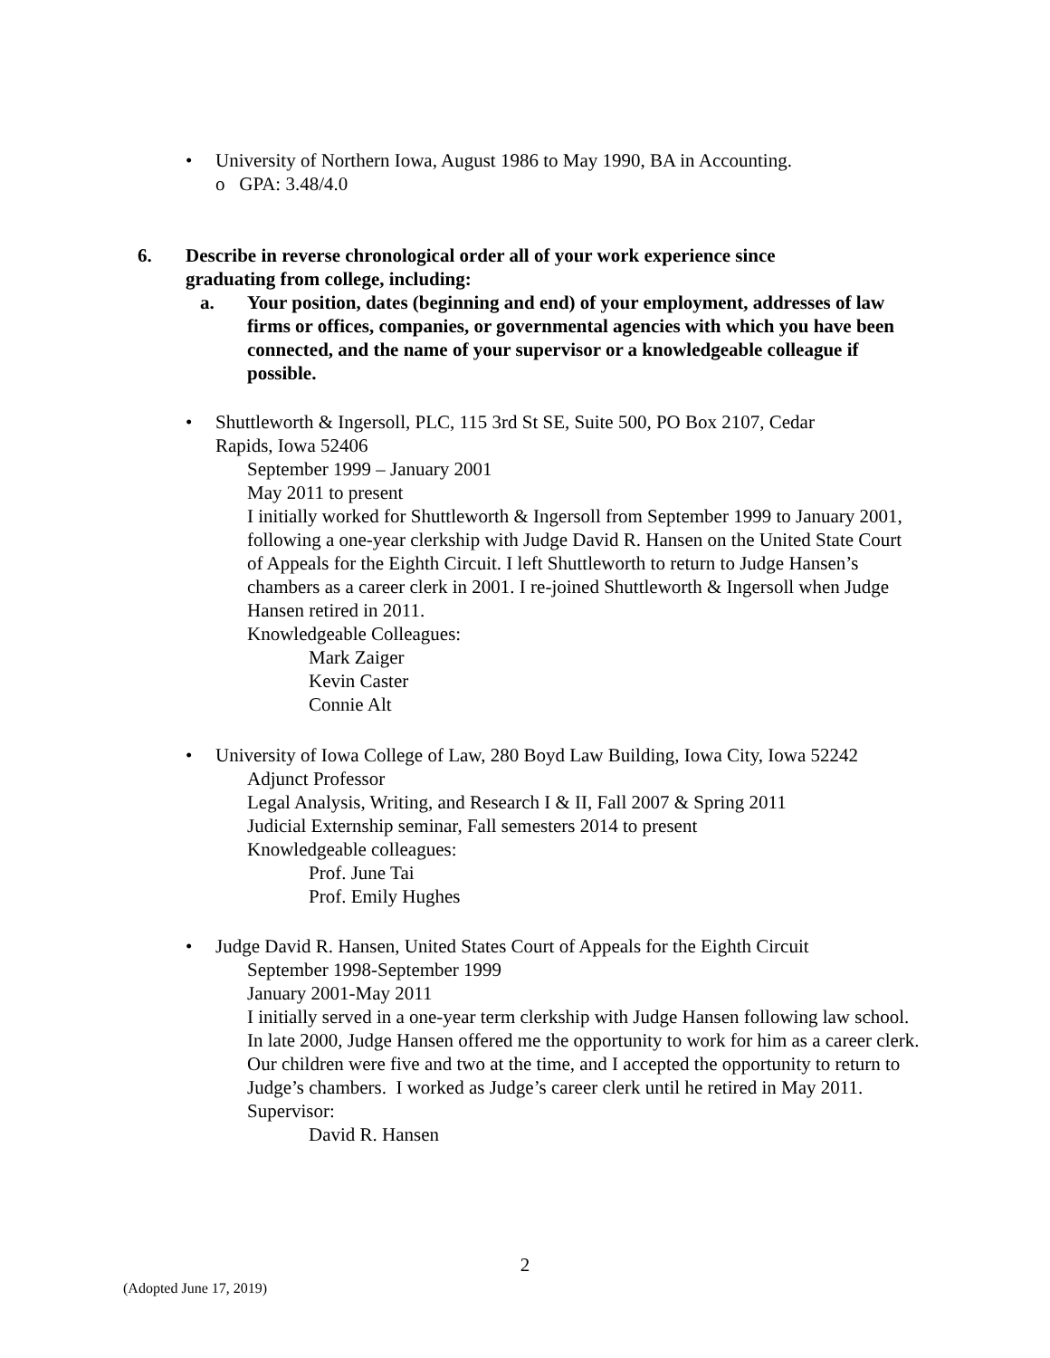• University of Northern Iowa, August 1986 to May 1990, BA in Accounting.
o GPA: 3.48/4.0
6. Describe in reverse chronological order all of your work experience since graduating from college, including:
a. Your position, dates (beginning and end) of your employment, addresses of law firms or offices, companies, or governmental agencies with which you have been connected, and the name of your supervisor or a knowledgeable colleague if possible.
• Shuttleworth & Ingersoll, PLC, 115 3rd St SE, Suite 500, PO Box 2107, Cedar Rapids, Iowa 52406
September 1999 – January 2001
May 2011 to present
I initially worked for Shuttleworth & Ingersoll from September 1999 to January 2001, following a one-year clerkship with Judge David R. Hansen on the United State Court of Appeals for the Eighth Circuit. I left Shuttleworth to return to Judge Hansen’s chambers as a career clerk in 2001. I re-joined Shuttleworth & Ingersoll when Judge Hansen retired in 2011.
Knowledgeable Colleagues:
Mark Zaiger
Kevin Caster
Connie Alt
• University of Iowa College of Law, 280 Boyd Law Building, Iowa City, Iowa 52242
Adjunct Professor
Legal Analysis, Writing, and Research I & II, Fall 2007 & Spring 2011
Judicial Externship seminar, Fall semesters 2014 to present
Knowledgeable colleagues:
Prof. June Tai
Prof. Emily Hughes
• Judge David R. Hansen, United States Court of Appeals for the Eighth Circuit
September 1998-September 1999
January 2001-May 2011
I initially served in a one-year term clerkship with Judge Hansen following law school. In late 2000, Judge Hansen offered me the opportunity to work for him as a career clerk. Our children were five and two at the time, and I accepted the opportunity to return to Judge’s chambers. I worked as Judge’s career clerk until he retired in May 2011.
Supervisor:
David R. Hansen
2
(Adopted June 17, 2019)